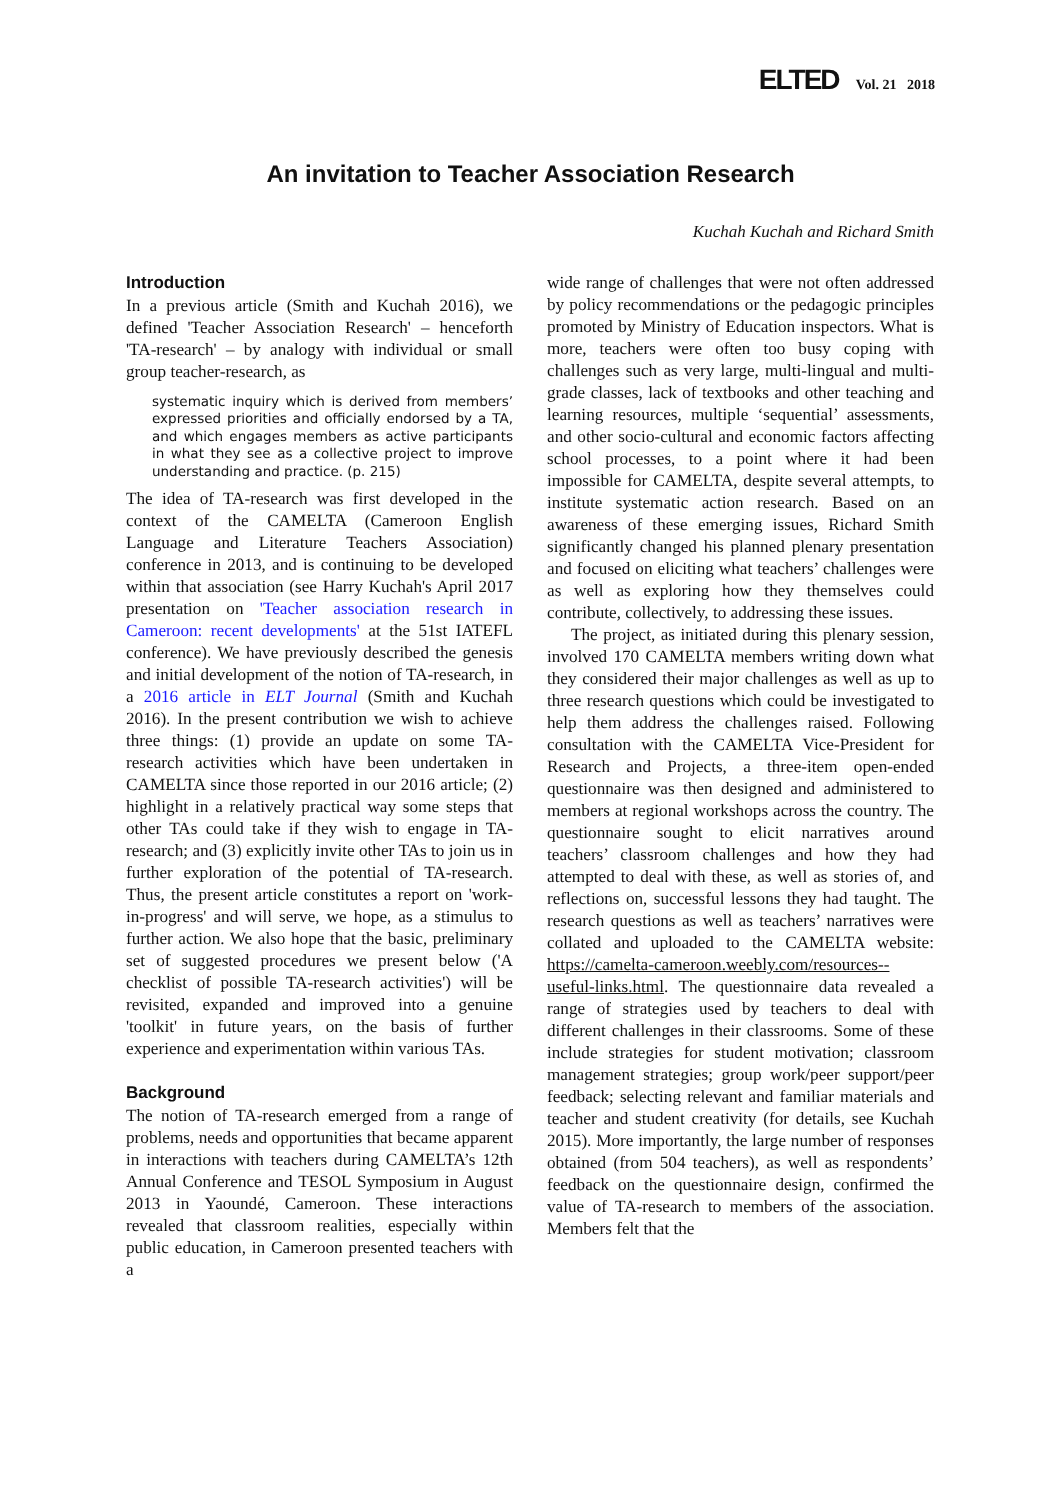ELTED Vol. 21 2018
An invitation to Teacher Association Research
Kuchah Kuchah and Richard Smith
Introduction
In a previous article (Smith and Kuchah 2016), we defined 'Teacher Association Research' – henceforth 'TA-research' – by analogy with individual or small group teacher-research, as
systematic inquiry which is derived from members’ expressed priorities and officially endorsed by a TA, and which engages members as active participants in what they see as a collective project to improve understanding and practice. (p. 215)
The idea of TA-research was first developed in the context of the CAMELTA (Cameroon English Language and Literature Teachers Association) conference in 2013, and is continuing to be developed within that association (see Harry Kuchah's April 2017 presentation on 'Teacher association research in Cameroon: recent developments' at the 51st IATEFL conference). We have previously described the genesis and initial development of the notion of TA-research, in a 2016 article in ELT Journal (Smith and Kuchah 2016). In the present contribution we wish to achieve three things: (1) provide an update on some TA-research activities which have been undertaken in CAMELTA since those reported in our 2016 article; (2) highlight in a relatively practical way some steps that other TAs could take if they wish to engage in TA-research; and (3) explicitly invite other TAs to join us in further exploration of the potential of TA-research. Thus, the present article constitutes a report on 'work-in-progress' and will serve, we hope, as a stimulus to further action. We also hope that the basic, preliminary set of suggested procedures we present below ('A checklist of possible TA-research activities') will be revisited, expanded and improved into a genuine 'toolkit' in future years, on the basis of further experience and experimentation within various TAs.
Background
The notion of TA-research emerged from a range of problems, needs and opportunities that became apparent in interactions with teachers during CAMELTA’s 12th Annual Conference and TESOL Symposium in August 2013 in Yaoundé, Cameroon. These interactions revealed that classroom realities, especially within public education, in Cameroon presented teachers with a
wide range of challenges that were not often addressed by policy recommendations or the pedagogic principles promoted by Ministry of Education inspectors. What is more, teachers were often too busy coping with challenges such as very large, multi-lingual and multi-grade classes, lack of textbooks and other teaching and learning resources, multiple ‘sequential’ assessments, and other socio-cultural and economic factors affecting school processes, to a point where it had been impossible for CAMELTA, despite several attempts, to institute systematic action research. Based on an awareness of these emerging issues, Richard Smith significantly changed his planned plenary presentation and focused on eliciting what teachers’ challenges were as well as exploring how they themselves could contribute, collectively, to addressing these issues.
The project, as initiated during this plenary session, involved 170 CAMELTA members writing down what they considered their major challenges as well as up to three research questions which could be investigated to help them address the challenges raised. Following consultation with the CAMELTA Vice-President for Research and Projects, a three-item open-ended questionnaire was then designed and administered to members at regional workshops across the country. The questionnaire sought to elicit narratives around teachers’ classroom challenges and how they had attempted to deal with these, as well as stories of, and reflections on, successful lessons they had taught. The research questions as well as teachers’ narratives were collated and uploaded to the CAMELTA website: https://camelta-cameroon.weebly.com/resources--useful-links.html. The questionnaire data revealed a range of strategies used by teachers to deal with different challenges in their classrooms. Some of these include strategies for student motivation; classroom management strategies; group work/peer support/peer feedback; selecting relevant and familiar materials and teacher and student creativity (for details, see Kuchah 2015). More importantly, the large number of responses obtained (from 504 teachers), as well as respondents’ feedback on the questionnaire design, confirmed the value of TA-research to members of the association. Members felt that the